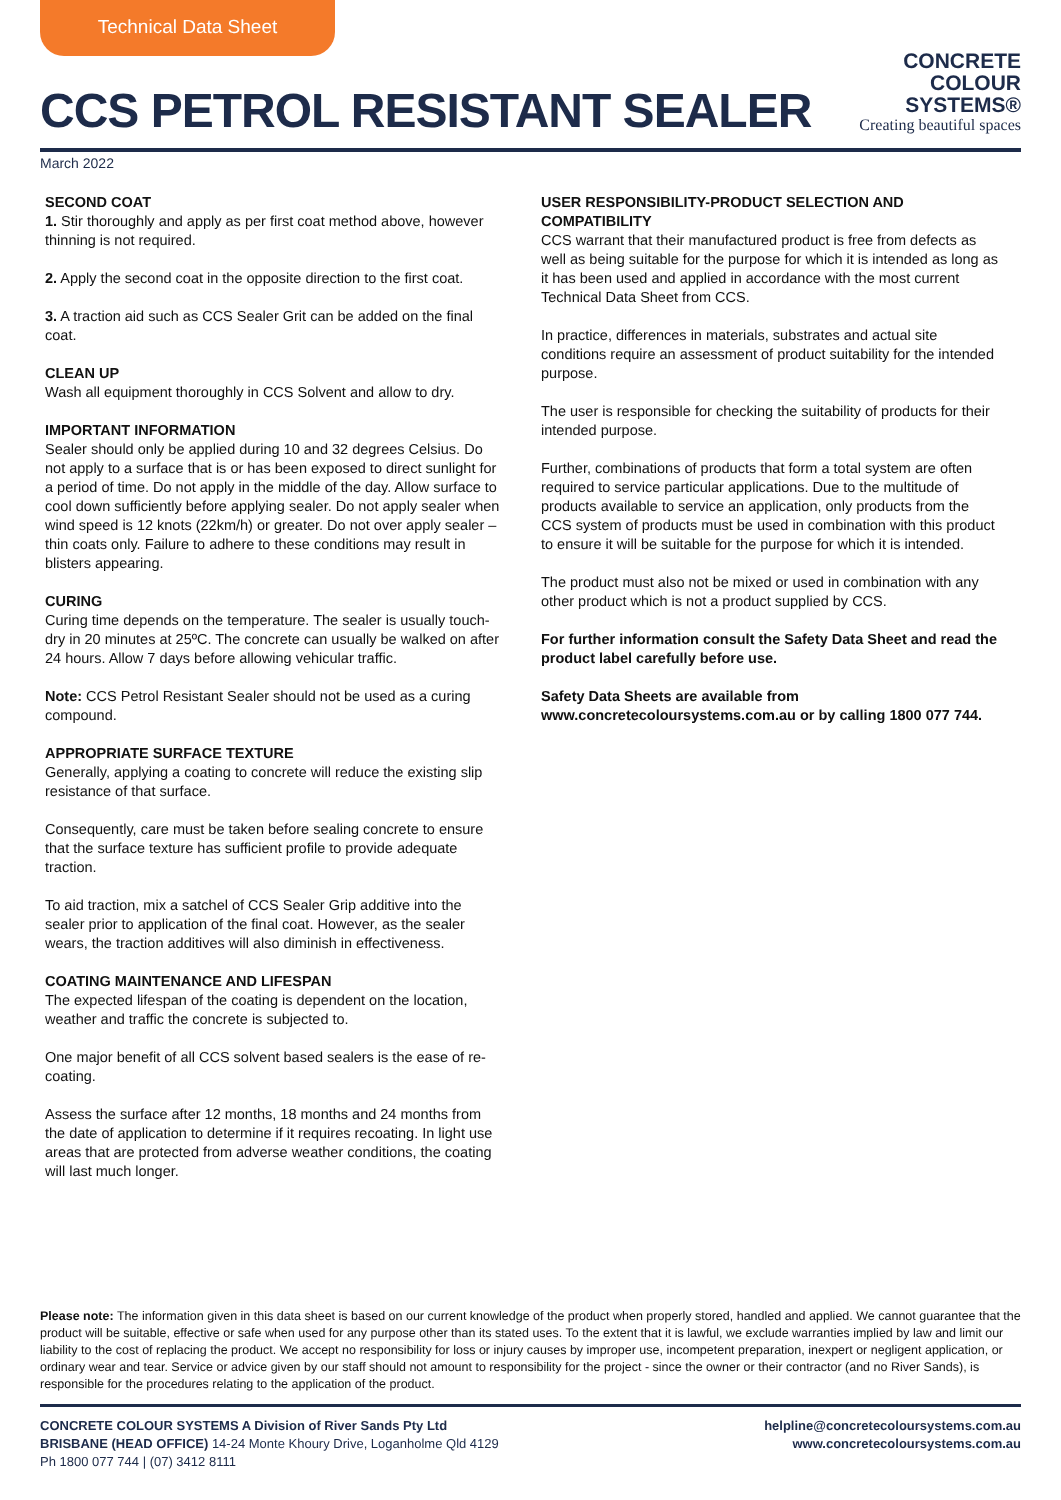Technical Data Sheet
CCS PETROL RESISTANT SEALER
CONCRETE
COLOUR
SYSTEMS®
Creating beautiful spaces
March 2022
SECOND COAT
1. Stir thoroughly and apply as per first coat method above, however thinning is not required.
2. Apply the second coat in the opposite direction to the first coat.
3. A traction aid such as CCS Sealer Grit can be added on the final coat.
CLEAN UP
Wash all equipment thoroughly in CCS Solvent and allow to dry.
IMPORTANT INFORMATION
Sealer should only be applied during 10 and 32 degrees Celsius. Do not apply to a surface that is or has been exposed to direct sunlight for a period of time. Do not apply in the middle of the day. Allow surface to cool down sufficiently before applying sealer. Do not apply sealer when wind speed is 12 knots (22km/h) or greater. Do not over apply sealer – thin coats only. Failure to adhere to these conditions may result in blisters appearing.
CURING
Curing time depends on the temperature. The sealer is usually touch-dry in 20 minutes at 25ºC. The concrete can usually be walked on after 24 hours. Allow 7 days before allowing vehicular traffic.
Note: CCS Petrol Resistant Sealer should not be used as a curing compound.
APPROPRIATE SURFACE TEXTURE
Generally, applying a coating to concrete will reduce the existing slip resistance of that surface.
Consequently, care must be taken before sealing concrete to ensure that the surface texture has sufficient profile to provide adequate traction.
To aid traction, mix a satchel of CCS Sealer Grip additive into the sealer prior to application of the final coat. However, as the sealer wears, the traction additives will also diminish in effectiveness.
COATING MAINTENANCE AND LIFESPAN
The expected lifespan of the coating is dependent on the location, weather and traffic the concrete is subjected to.
One major benefit of all CCS solvent based sealers is the ease of re-coating.
Assess the surface after 12 months, 18 months and 24 months from the date of application to determine if it requires recoating. In light use areas that are protected from adverse weather conditions, the coating will last much longer.
USER RESPONSIBILITY-PRODUCT SELECTION AND COMPATIBILITY
CCS warrant that their manufactured product is free from defects as well as being suitable for the purpose for which it is intended as long as it has been used and applied in accordance with the most current Technical Data Sheet from CCS.
In practice, differences in materials, substrates and actual site conditions require an assessment of product suitability for the intended purpose.
The user is responsible for checking the suitability of products for their intended purpose.
Further, combinations of products that form a total system are often required to service particular applications. Due to the multitude of products available to service an application, only products from the CCS system of products must be used in combination with this product to ensure it will be suitable for the purpose for which it is intended.
The product must also not be mixed or used in combination with any other product which is not a product supplied by CCS.
For further information consult the Safety Data Sheet and read the product label carefully before use.
Safety Data Sheets are available from www.concretecoloursystems.com.au or by calling 1800 077 744.
Please note: The information given in this data sheet is based on our current knowledge of the product when properly stored, handled and applied. We cannot guarantee that the product will be suitable, effective or safe when used for any purpose other than its stated uses. To the extent that it is lawful, we exclude warranties implied by law and limit our liability to the cost of replacing the product. We accept no responsibility for loss or injury causes by improper use, incompetent preparation, inexpert or negligent application, or ordinary wear and tear. Service or advice given by our staff should not amount to responsibility for the project - since the owner or their contractor (and no River Sands), is responsible for the procedures relating to the application of the product.
CONCRETE COLOUR SYSTEMS A Division of River Sands Pty Ltd
BRISBANE (HEAD OFFICE) 14-24 Monte Khoury Drive, Loganholme Qld 4129
Ph 1800 077 744 | (07) 3412 8111
helpline@concretecoloursystems.com.au
www.concretecoloursystems.com.au